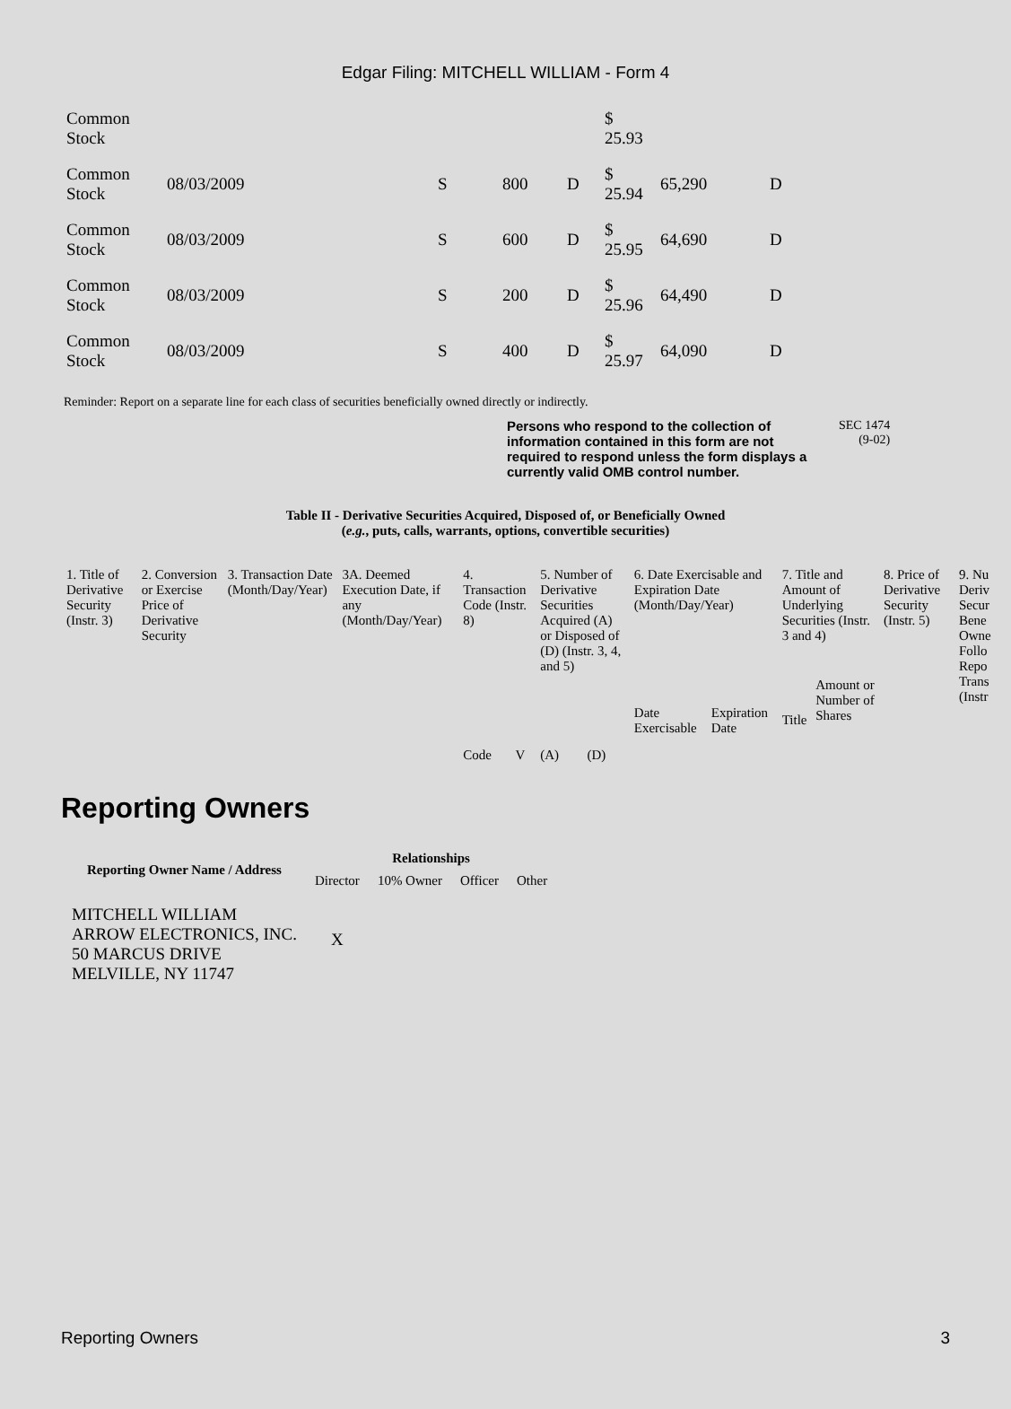Edgar Filing: MITCHELL WILLIAM - Form 4
| Common Stock | | | | | $ 25.93 | | |
| Common Stock | 08/03/2009 | S | 800 | D | $ 25.94 | 65,290 | D |
| Common Stock | 08/03/2009 | S | 600 | D | $ 25.95 | 64,690 | D |
| Common Stock | 08/03/2009 | S | 200 | D | $ 25.96 | 64,490 | D |
| Common Stock | 08/03/2009 | S | 400 | D | $ 25.97 | 64,090 | D |
Reminder: Report on a separate line for each class of securities beneficially owned directly or indirectly.
Persons who respond to the collection of information contained in this form are not required to respond unless the form displays a currently valid OMB control number. SEC 1474
(9-02)
Table II - Derivative Securities Acquired, Disposed of, or Beneficially Owned
(e.g., puts, calls, warrants, options, convertible securities)
| 1. Title of Derivative Security (Instr. 3) | 2. Conversion or Exercise Price of Derivative Security | 3. Transaction Date (Month/Day/Year) | 3A. Deemed Execution Date, if any (Month/Day/Year) | 4. Transaction Code (Instr. 8) | | 5. Number of Derivative Securities Acquired (A) or Disposed of (D) (Instr. 3, 4, and 5) | | 6. Date Exercisable and Expiration Date (Month/Day/Year) | | 7. Title and Amount of Underlying Securities (Instr. 3 and 4) | | 8. Price of Derivative Security (Instr. 5) | 9. Nu Deriv Secur Bene Owne Follo Repo Trans (Instr |
| | | | | Code | V | (A) | (D) | Date Exercisable | Expiration Date | Title | Amount or Number of Shares | | |
Reporting Owners
| Reporting Owner Name / Address | Relationships | | | |
| --- | --- | --- | --- | --- |
| | Director | 10% Owner | Officer | Other |
| MITCHELL WILLIAM ARROW ELECTRONICS, INC. 50 MARCUS DRIVE MELVILLE, NY 11747 | X | | | |
Reporting Owners 3